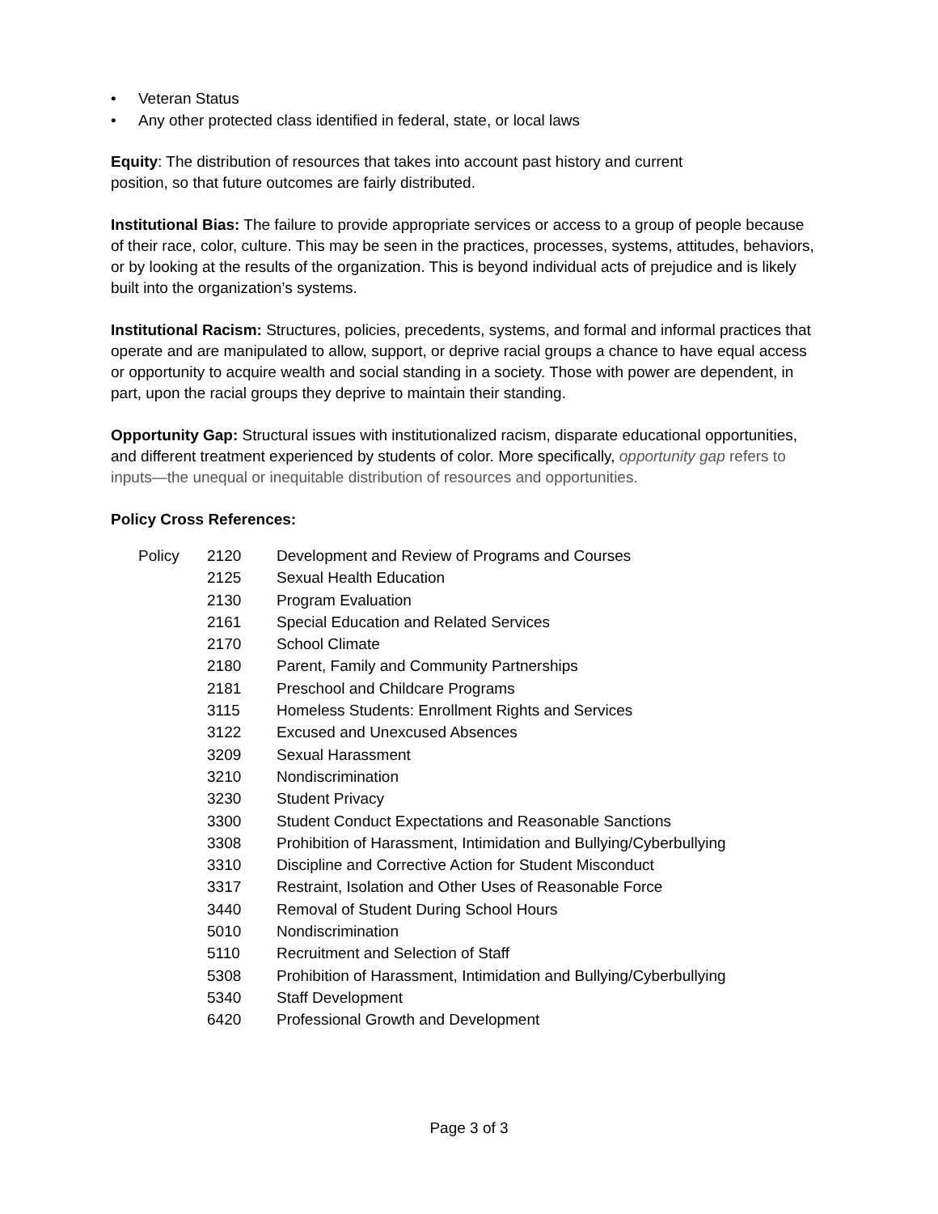• Veteran Status
• Any other protected class identified in federal, state, or local laws
Equity: The distribution of resources that takes into account past history and current
position, so that future outcomes are fairly distributed.
Institutional Bias: The failure to provide appropriate services or access to a group of people because of their race, color, culture. This may be seen in the practices, processes, systems, attitudes, behaviors, or by looking at the results of the organization. This is beyond individual acts of prejudice and is likely built into the organization’s systems.
Institutional Racism: Structures, policies, precedents, systems, and formal and informal practices that operate and are manipulated to allow, support, or deprive racial groups a chance to have equal access or opportunity to acquire wealth and social standing in a society. Those with power are dependent, in part, upon the racial groups they deprive to maintain their standing.
Opportunity Gap: Structural issues with institutionalized racism, disparate educational opportunities, and different treatment experienced by students of color. More specifically, opportunity gap refers to inputs—the unequal or inequitable distribution of resources and opportunities.
Policy Cross References:
| Policy | 2120 | Development and Review of Programs and Courses |
| | 2125 | Sexual Health Education |
| | 2130 | Program Evaluation |
| | 2161 | Special Education and Related Services |
| | 2170 | School Climate |
| | 2180 | Parent, Family and Community Partnerships |
| | 2181 | Preschool and Childcare Programs |
| | 3115 | Homeless Students: Enrollment Rights and Services |
| | 3122 | Excused and Unexcused Absences |
| | 3209 | Sexual Harassment |
| | 3210 | Nondiscrimination |
| | 3230 | Student Privacy |
| | 3300 | Student Conduct Expectations and Reasonable Sanctions |
| | 3308 | Prohibition of Harassment, Intimidation and Bullying/Cyberbullying |
| | 3310 | Discipline and Corrective Action for Student Misconduct |
| | 3317 | Restraint, Isolation and Other Uses of Reasonable Force |
| | 3440 | Removal of Student During School Hours |
| | 5010 | Nondiscrimination |
| | 5110 | Recruitment and Selection of Staff |
| | 5308 | Prohibition of Harassment, Intimidation and Bullying/Cyberbullying |
| | 5340 | Staff Development |
| | 6420 | Professional Growth and Development |
Page 3 of 3